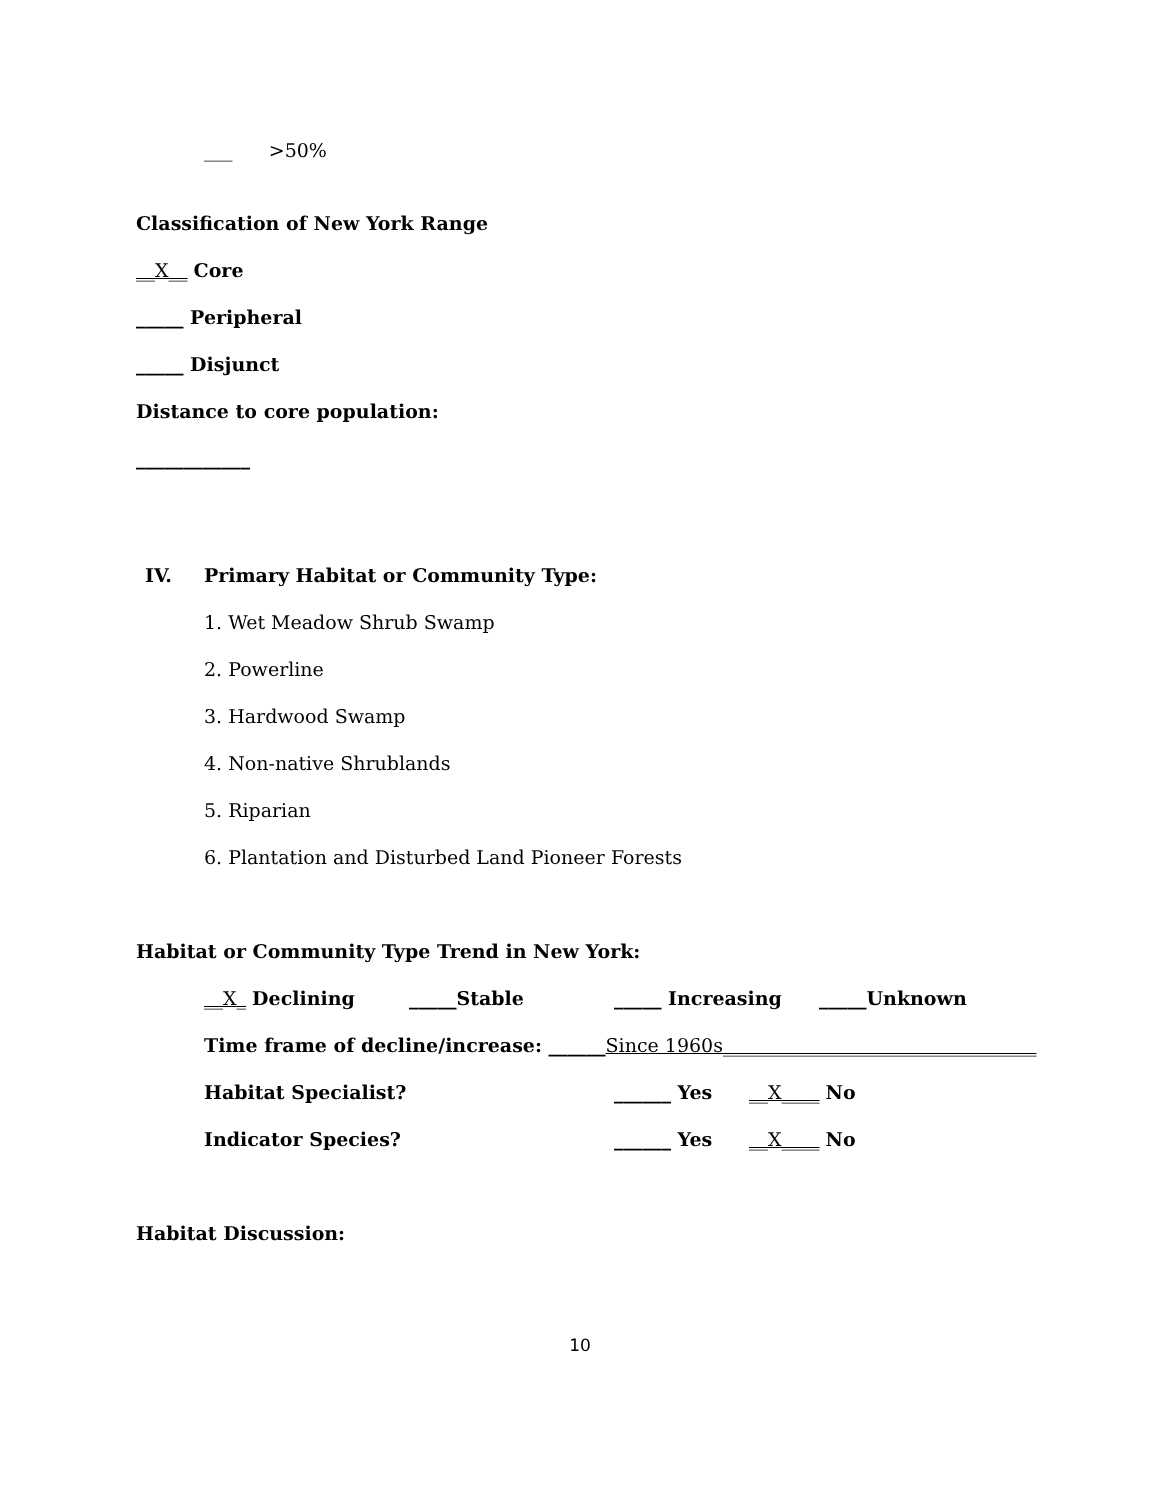___ >50%
Classification of New York Range
__X__ Core
_____ Peripheral
_____ Disjunct
Distance to core population:
____________
IV. Primary Habitat or Community Type:
1. Wet Meadow Shrub Swamp
2. Powerline
3. Hardwood Swamp
4. Non-native Shrublands
5. Riparian
6. Plantation and Disturbed Land Pioneer Forests
Habitat or Community Type Trend in New York:
__X_ Declining _____Stable _____ Increasing _____Unknown
Time frame of decline/increase: ______Since 1960s_________________________________
Habitat Specialist? ______ Yes __X____ No
Indicator Species? ______ Yes __X____ No
Habitat Discussion:
10